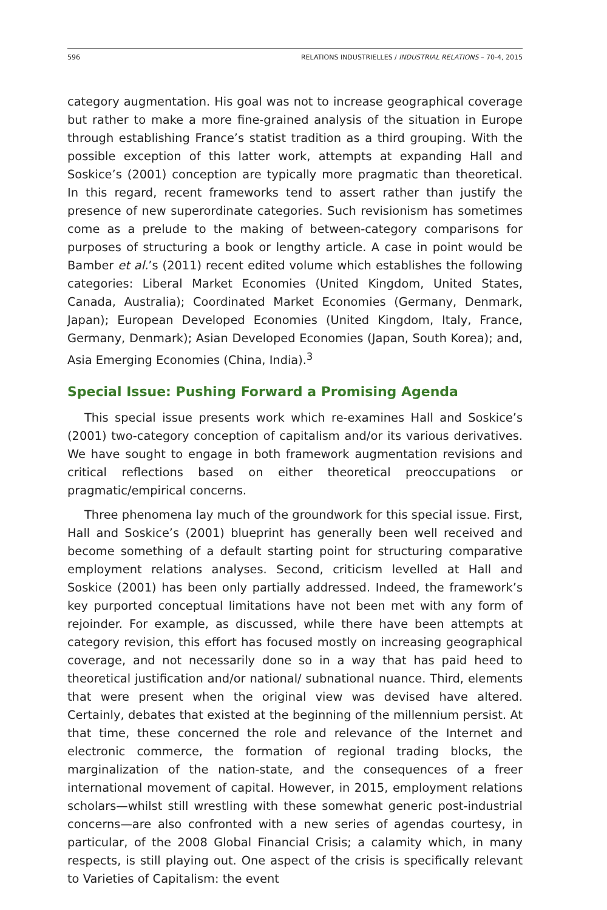596 RELATIONS INDUSTRIELLES / INDUSTRIAL RELATIONS – 70-4, 2015
category augmentation. His goal was not to increase geographical coverage but rather to make a more fine-grained analysis of the situation in Europe through establishing France’s statist tradition as a third grouping. With the possible exception of this latter work, attempts at expanding Hall and Soskice’s (2001) conception are typically more pragmatic than theoretical. In this regard, recent frameworks tend to assert rather than justify the presence of new superordinate categories. Such revisionism has sometimes come as a prelude to the making of between-category comparisons for purposes of structuring a book or lengthy article. A case in point would be Bamber et al.’s (2011) recent edited volume which establishes the following categories: Liberal Market Economies (United Kingdom, United States, Canada, Australia); Coordinated Market Economies (Germany, Denmark, Japan); European Developed Economies (United Kingdom, Italy, France, Germany, Denmark); Asian Developed Economies (Japan, South Korea); and, Asia Emerging Economies (China, India).<sup>3</sup>
Special Issue: Pushing Forward a Promising Agenda
This special issue presents work which re-examines Hall and Soskice’s (2001) two-category conception of capitalism and/or its various derivatives. We have sought to engage in both framework augmentation revisions and critical reflections based on either theoretical preoccupations or pragmatic/empirical concerns.
Three phenomena lay much of the groundwork for this special issue. First, Hall and Soskice’s (2001) blueprint has generally been well received and become something of a default starting point for structuring comparative employment relations analyses. Second, criticism levelled at Hall and Soskice (2001) has been only partially addressed. Indeed, the framework’s key purported conceptual limitations have not been met with any form of rejoinder. For example, as discussed, while there have been attempts at category revision, this effort has focused mostly on increasing geographical coverage, and not necessarily done so in a way that has paid heed to theoretical justification and/or national/ subnational nuance. Third, elements that were present when the original view was devised have altered. Certainly, debates that existed at the beginning of the millennium persist. At that time, these concerned the role and relevance of the Internet and electronic commerce, the formation of regional trading blocks, the marginalization of the nation-state, and the consequences of a freer international movement of capital. However, in 2015, employment relations scholars—whilst still wrestling with these somewhat generic post-industrial concerns—are also confronted with a new series of agendas courtesy, in particular, of the 2008 Global Financial Crisis; a calamity which, in many respects, is still playing out. One aspect of the crisis is specifically relevant to Varieties of Capitalism: the event